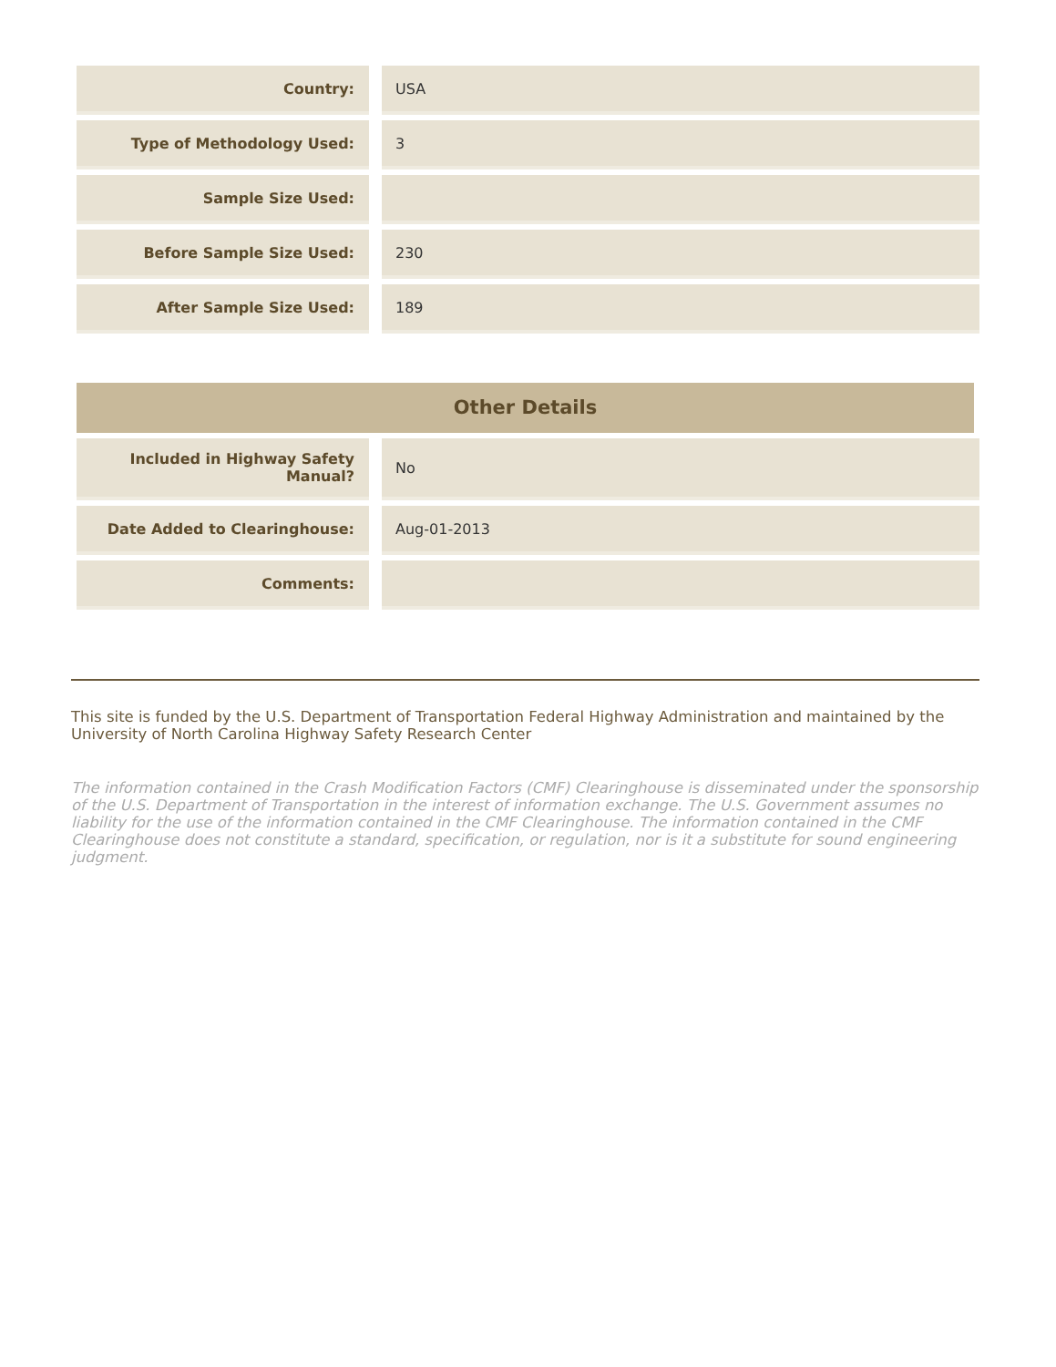| Country: | | USA |
| Type of Methodology Used: | | 3 |
| Sample Size Used: | | |
| Before Sample Size Used: | | 230 |
| After Sample Size Used: | | 189 |
Other Details
| Included in Highway Safety Manual? | | No |
| Date Added to Clearinghouse: | | Aug-01-2013 |
| Comments: | | |
This site is funded by the U.S. Department of Transportation Federal Highway Administration and maintained by the University of North Carolina Highway Safety Research Center
The information contained in the Crash Modification Factors (CMF) Clearinghouse is disseminated under the sponsorship of the U.S. Department of Transportation in the interest of information exchange. The U.S. Government assumes no liability for the use of the information contained in the CMF Clearinghouse. The information contained in the CMF Clearinghouse does not constitute a standard, specification, or regulation, nor is it a substitute for sound engineering judgment.